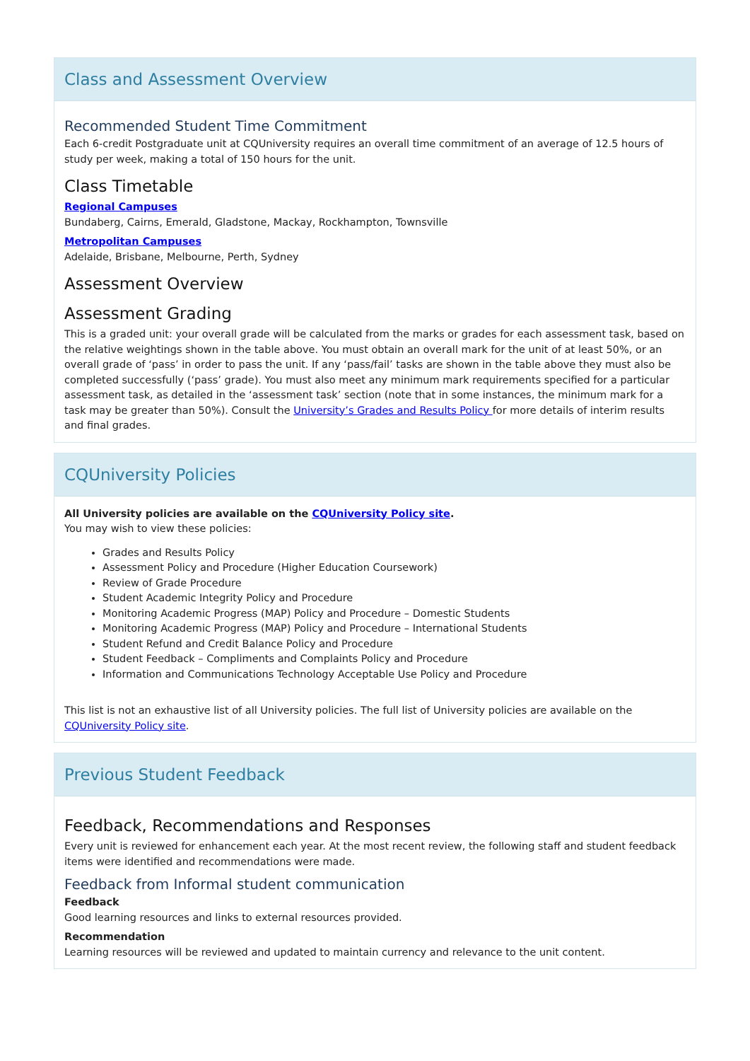Class and Assessment Overview
Recommended Student Time Commitment
Each 6-credit Postgraduate unit at CQUniversity requires an overall time commitment of an average of 12.5 hours of study per week, making a total of 150 hours for the unit.
Class Timetable
Regional Campuses
Bundaberg, Cairns, Emerald, Gladstone, Mackay, Rockhampton, Townsville
Metropolitan Campuses
Adelaide, Brisbane, Melbourne, Perth, Sydney
Assessment Overview
Assessment Grading
This is a graded unit: your overall grade will be calculated from the marks or grades for each assessment task, based on the relative weightings shown in the table above. You must obtain an overall mark for the unit of at least 50%, or an overall grade of ‘pass’ in order to pass the unit. If any ‘pass/fail’ tasks are shown in the table above they must also be completed successfully (‘pass’ grade). You must also meet any minimum mark requirements specified for a particular assessment task, as detailed in the ‘assessment task’ section (note that in some instances, the minimum mark for a task may be greater than 50%). Consult the University’s Grades and Results Policy for more details of interim results and final grades.
CQUniversity Policies
All University policies are available on the CQUniversity Policy site.
You may wish to view these policies:
Grades and Results Policy
Assessment Policy and Procedure (Higher Education Coursework)
Review of Grade Procedure
Student Academic Integrity Policy and Procedure
Monitoring Academic Progress (MAP) Policy and Procedure – Domestic Students
Monitoring Academic Progress (MAP) Policy and Procedure – International Students
Student Refund and Credit Balance Policy and Procedure
Student Feedback – Compliments and Complaints Policy and Procedure
Information and Communications Technology Acceptable Use Policy and Procedure
This list is not an exhaustive list of all University policies. The full list of University policies are available on the CQUniversity Policy site.
Previous Student Feedback
Feedback, Recommendations and Responses
Every unit is reviewed for enhancement each year. At the most recent review, the following staff and student feedback items were identified and recommendations were made.
Feedback from Informal student communication
Feedback
Good learning resources and links to external resources provided.
Recommendation
Learning resources will be reviewed and updated to maintain currency and relevance to the unit content.